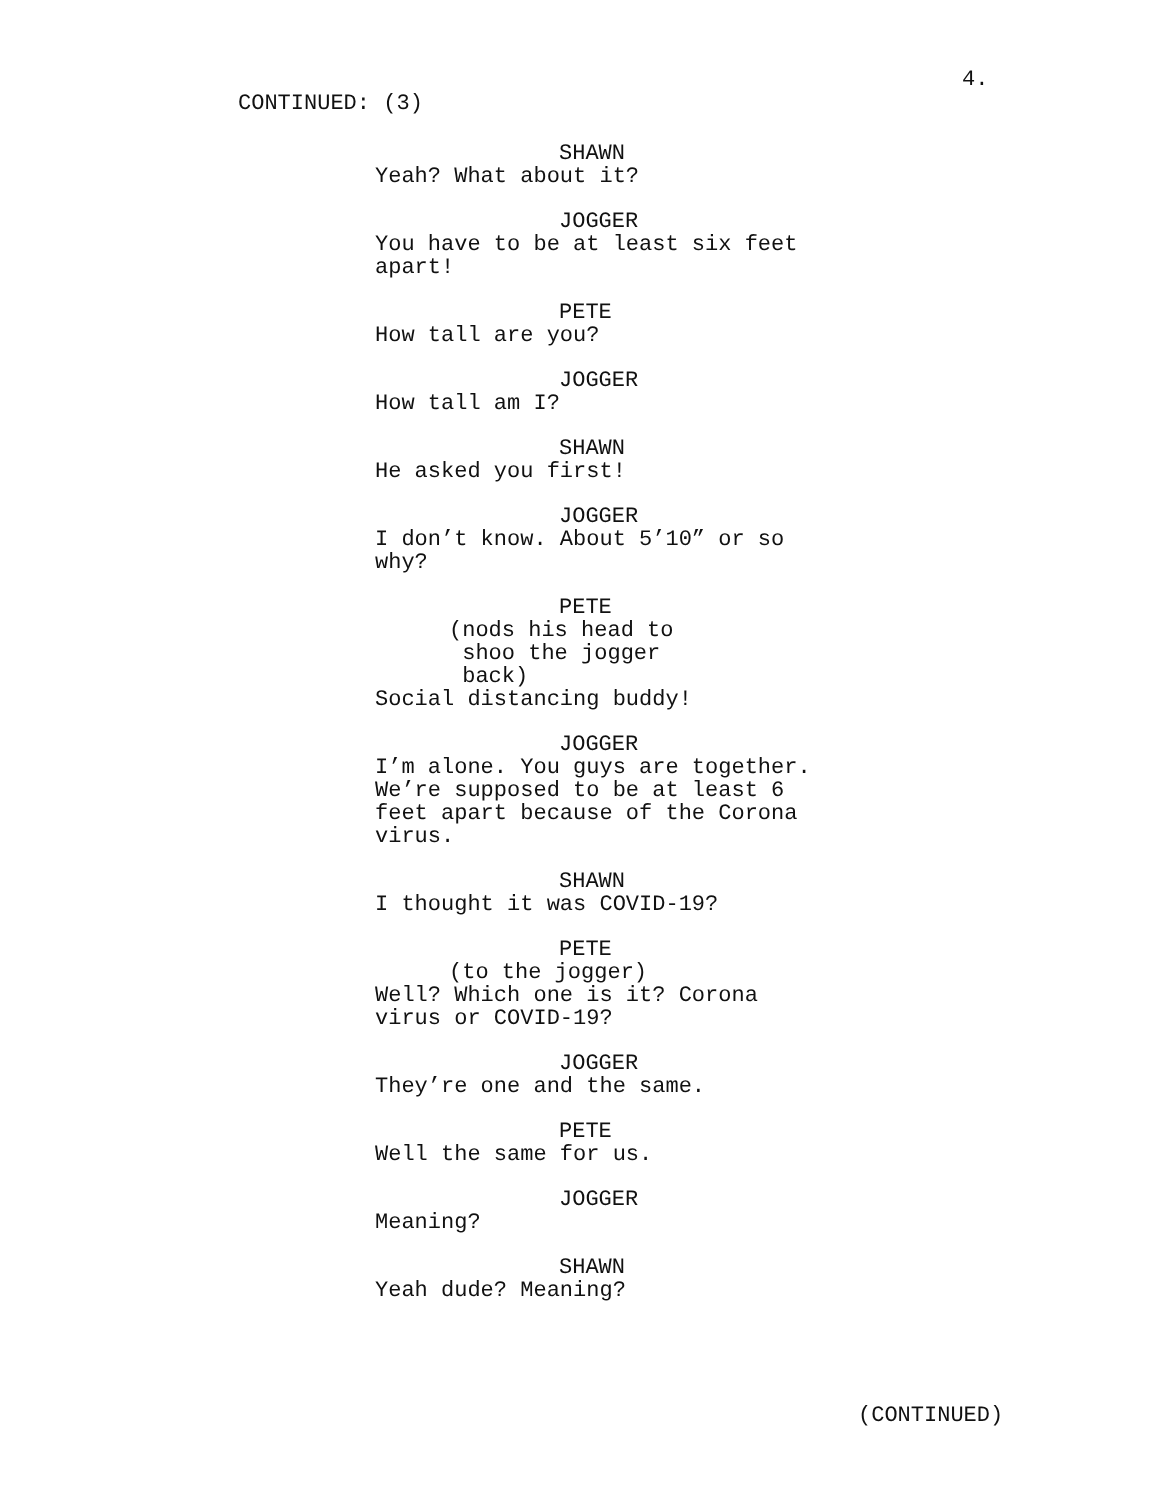4.
CONTINUED: (3)
SHAWN
Yeah? What about it?
JOGGER
You have to be at least six feet
apart!
PETE
How tall are you?
JOGGER
How tall am I?
SHAWN
He asked you first!
JOGGER
I don’t know. About 5’10” or so
why?
PETE
(nods his head to
shoo the jogger
back)
Social distancing buddy!
JOGGER
I’m alone. You guys are together.
We’re supposed to be at least 6
feet apart because of the Corona
virus.
SHAWN
I thought it was COVID-19?
PETE
(to the jogger)
Well? Which one is it? Corona
virus or COVID-19?
JOGGER
They’re one and the same.
PETE
Well the same for us.
JOGGER
Meaning?
SHAWN
Yeah dude? Meaning?
(CONTINUED)